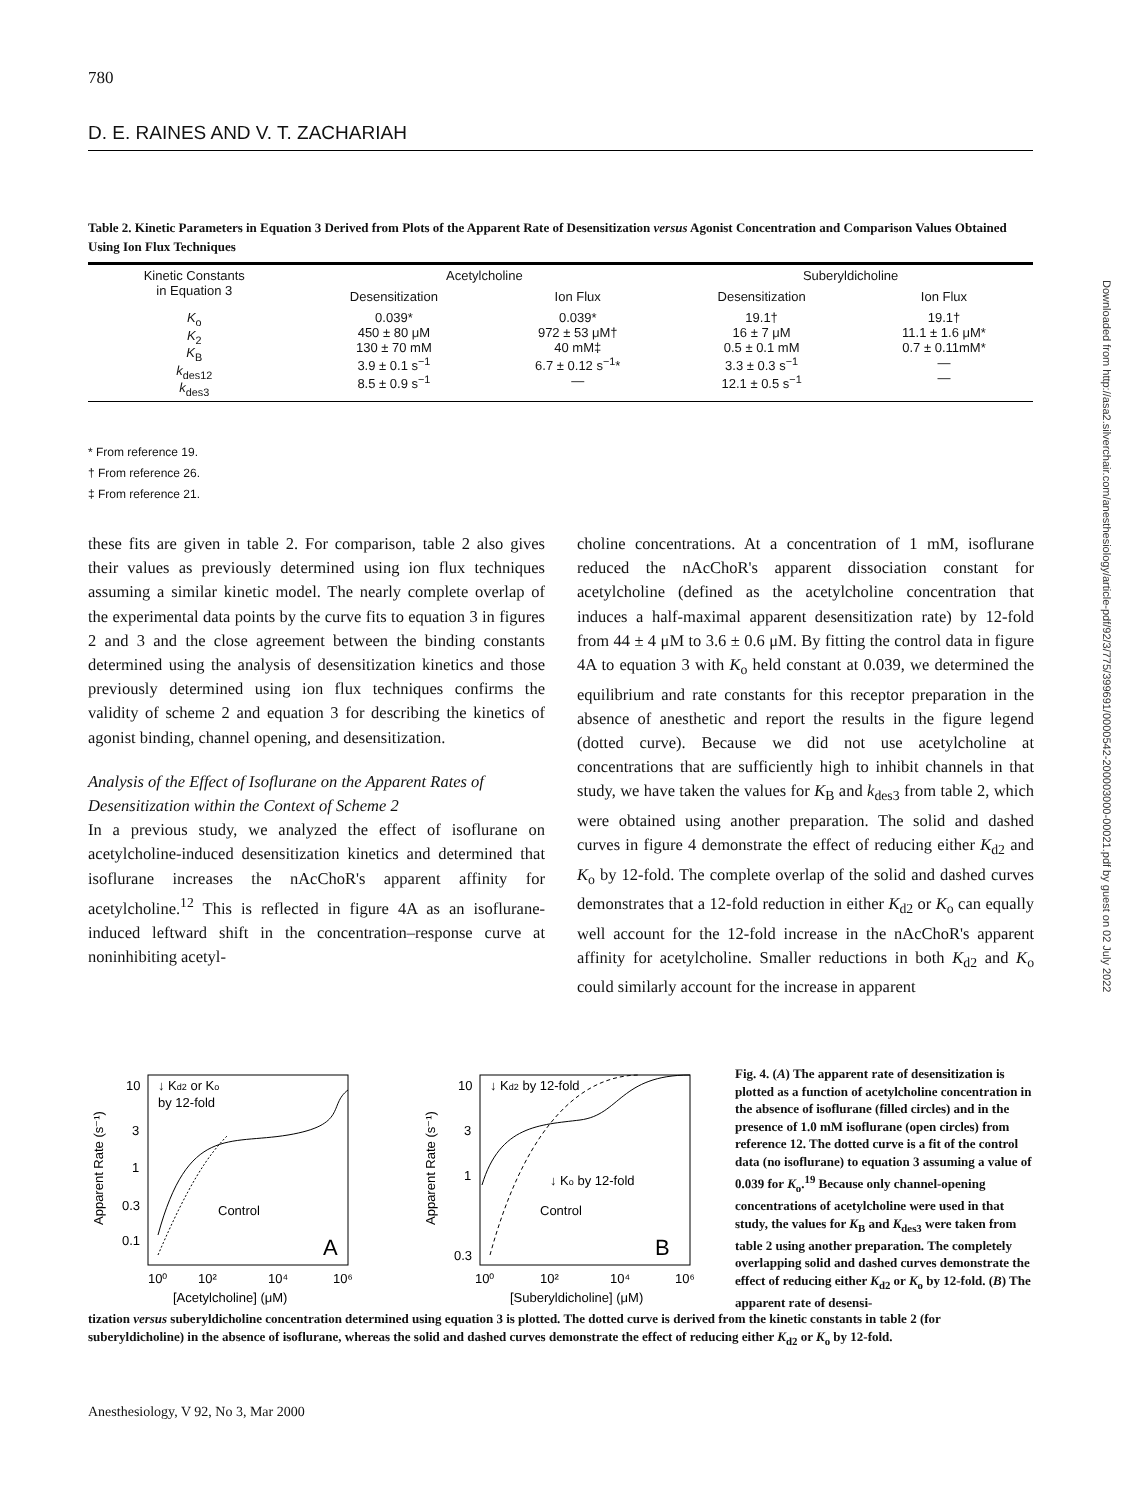780
D. E. RAINES AND V. T. ZACHARIAH
Downloaded from http://asa2.silverchair.com/anesthesiology/article-pdf/92/3/775/399691/0000542-200003000-00021.pdf by guest on 02 July 2022
Table 2. Kinetic Parameters in Equation 3 Derived from Plots of the Apparent Rate of Desensitization versus Agonist Concentration and Comparison Values Obtained Using Ion Flux Techniques
| Kinetic Constants in Equation 3 | Acetylcholine | | Suberyldicholine | |
| --- | --- | --- | --- | --- |
| | Desensitization | Ion Flux | Desensitization | Ion Flux |
| K<sub>o</sub> K<sub>2</sub> K<sub>B</sub> k<sub>des12</sub> k<sub>des3</sub> | 0.039* 450 ± 80 μM 130 ± 70 mM 3.9 ± 0.1 s<sup>−1</sup> 8.5 ± 0.9 s<sup>−1</sup> | 0.039* 972 ± 53 μM† 40 mM‡ 6.7 ± 0.12 s<sup>−1</sup>* — | 19.1† 16 ± 7 μM 0.5 ± 0.1 mM 3.3 ± 0.3 s<sup>−1</sup> 12.1 ± 0.5 s<sup>−1</sup> | 19.1† 11.1 ± 1.6 μM* 0.7 ± 0.11mM* — — |
* From reference 19.
† From reference 26.
‡ From reference 21.
these fits are given in table 2. For comparison, table 2 also gives their values as previously determined using ion flux techniques assuming a similar kinetic model. The nearly complete overlap of the experimental data points by the curve fits to equation 3 in figures 2 and 3 and the close agreement between the binding constants determined using the analysis of desensitization kinetics and those previously determined using ion flux techniques confirms the validity of scheme 2 and equation 3 for describing the kinetics of agonist binding, channel opening, and desensitization.
Analysis of the Effect of Isoflurane on the Apparent Rates of Desensitization within the Context of Scheme 2
In a previous study, we analyzed the effect of isoflurane on acetylcholine-induced desensitization kinetics and determined that isoflurane increases the nAcChoR's apparent affinity for acetylcholine.<sup>12</sup> This is reflected in figure 4A as an isoflurane-induced leftward shift in the concentration–response curve at noninhibiting acetyl-
choline concentrations. At a concentration of 1 mM, isoflurane reduced the nAcChoR's apparent dissociation constant for acetylcholine (defined as the acetylcholine concentration that induces a half-maximal apparent desensitization rate) by 12-fold from 44 ± 4 μM to 3.6 ± 0.6 μM. By fitting the control data in figure 4A to equation 3 with K<sub>o</sub> held constant at 0.039, we determined the equilibrium and rate constants for this receptor preparation in the absence of anesthetic and report the results in the figure legend (dotted curve). Because we did not use acetylcholine at concentrations that are sufficiently high to inhibit channels in that study, we have taken the values for K<sub>B</sub> and k<sub>des3</sub> from table 2, which were obtained using another preparation. The solid and dashed curves in figure 4 demonstrate the effect of reducing either K<sub>d2</sub> and K<sub>o</sub> by 12-fold. The complete overlap of the solid and dashed curves demonstrates that a 12-fold reduction in either K<sub>d2</sub> or K<sub>o</sub> can equally well account for the 12-fold increase in the nAcChoR's apparent affinity for acetylcholine. Smaller reductions in both K<sub>d2</sub> and K<sub>o</sub> could similarly account for the increase in apparent
↓ Kd2 or Ko
by 12-fold
Control
A
10⁰
10²
10⁴
10⁶
[Acetylcholine] (μM)
Apparent Rate (s⁻¹)
10
3
1
0.3
0.1
↓ Kd2 by 12-fold
↓ Ko by 12-fold
Control
B
10⁰
10²
10⁴
10⁶
[Suberyldicholine] (μM)
Apparent Rate (s⁻¹)
10
3
1
0.3
Fig. 4. (A) The apparent rate of desensitization is plotted as a function of acetylcholine concentration in the absence of isoflurane (filled circles) and in the presence of 1.0 mM isoflurane (open circles) from reference 12. The dotted curve is a fit of the control data (no isoflurane) to equation 3 assuming a value of 0.039 for K<sub>o</sub>.<sup>19</sup> Because only channel-opening concentrations of acetylcholine were used in that study, the values for K<sub>B</sub> and K<sub>des3</sub> were taken from table 2 using another preparation. The completely overlapping solid and dashed curves demonstrate the effect of reducing either K<sub>d2</sub> or K<sub>o</sub> by 12-fold. (B) The apparent rate of desensi-
tization versus suberyldicholine concentration determined using equation 3 is plotted. The dotted curve is derived from the kinetic constants in table 2 (for suberyldicholine) in the absence of isoflurane, whereas the solid and dashed curves demonstrate the effect of reducing either K<sub>d2</sub> or K<sub>o</sub> by 12-fold.
Anesthesiology, V 92, No 3, Mar 2000